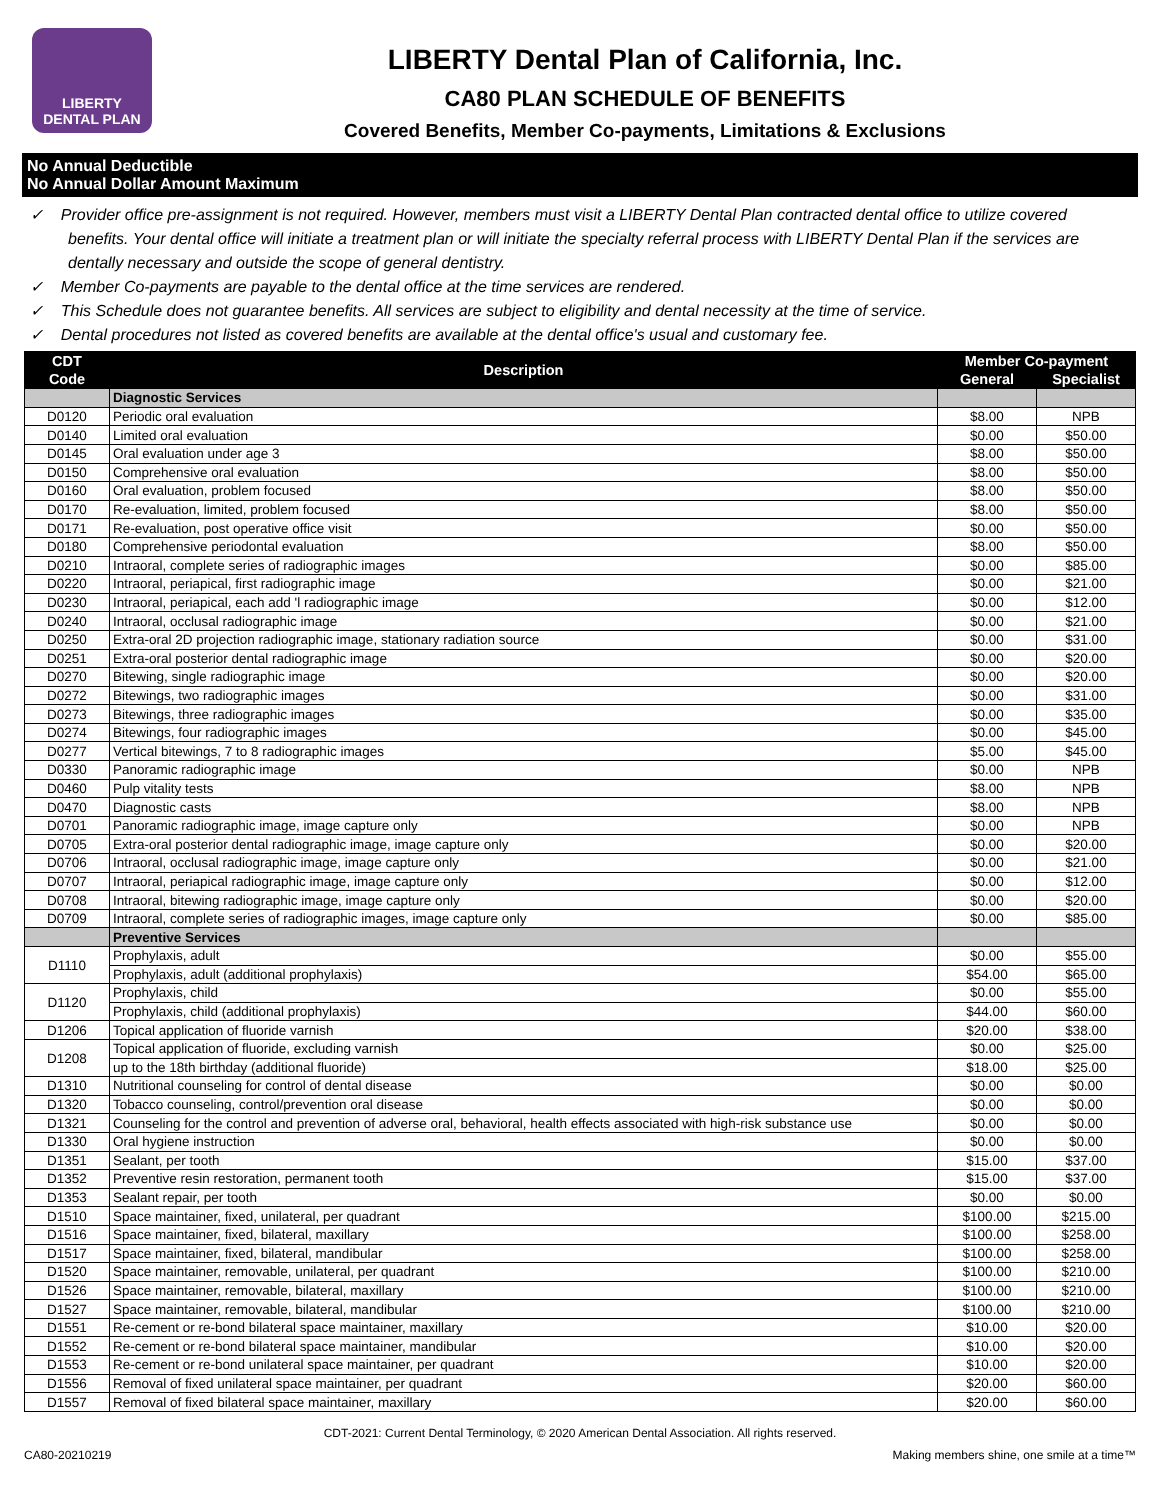LIBERTY
DENTAL PLAN
LIBERTY Dental Plan of California, Inc.
CA80 PLAN SCHEDULE OF BENEFITS
Covered Benefits, Member Co-payments, Limitations & Exclusions
No Annual Deductible
No Annual Dollar Amount Maximum
✓ Provider office pre-assignment is not required. However, members must visit a LIBERTY Dental Plan contracted dental office to utilize covered benefits. Your dental office will initiate a treatment plan or will initiate the specialty referral process with LIBERTY Dental Plan if the services are dentally necessary and outside the scope of general dentistry.
✓ Member Co-payments are payable to the dental office at the time services are rendered.
✓ This Schedule does not guarantee benefits. All services are subject to eligibility and dental necessity at the time of service.
✓ Dental procedures not listed as covered benefits are available at the dental office's usual and customary fee.
| CDT | Description | Member Co-payment | |
| --- | --- | --- | --- |
| Code | | General | Specialist |
| | Diagnostic Services | | |
| D0120 | Periodic oral evaluation | $8.00 | NPB |
| D0140 | Limited oral evaluation | $0.00 | $50.00 |
| D0145 | Oral evaluation under age 3 | $8.00 | $50.00 |
| D0150 | Comprehensive oral evaluation | $8.00 | $50.00 |
| D0160 | Oral evaluation, problem focused | $8.00 | $50.00 |
| D0170 | Re-evaluation, limited, problem focused | $8.00 | $50.00 |
| D0171 | Re-evaluation, post operative office visit | $0.00 | $50.00 |
| D0180 | Comprehensive periodontal evaluation | $8.00 | $50.00 |
| D0210 | Intraoral, complete series of radiographic images | $0.00 | $85.00 |
| D0220 | Intraoral, periapical, first radiographic image | $0.00 | $21.00 |
| D0230 | Intraoral, periapical, each add 'l radiographic image | $0.00 | $12.00 |
| D0240 | Intraoral, occlusal radiographic image | $0.00 | $21.00 |
| D0250 | Extra-oral 2D projection radiographic image, stationary radiation source | $0.00 | $31.00 |
| D0251 | Extra-oral posterior dental radiographic image | $0.00 | $20.00 |
| D0270 | Bitewing, single radiographic image | $0.00 | $20.00 |
| D0272 | Bitewings, two radiographic images | $0.00 | $31.00 |
| D0273 | Bitewings, three radiographic images | $0.00 | $35.00 |
| D0274 | Bitewings, four radiographic images | $0.00 | $45.00 |
| D0277 | Vertical bitewings, 7 to 8 radiographic images | $5.00 | $45.00 |
| D0330 | Panoramic radiographic image | $0.00 | NPB |
| D0460 | Pulp vitality tests | $8.00 | NPB |
| D0470 | Diagnostic casts | $8.00 | NPB |
| D0701 | Panoramic radiographic image, image capture only | $0.00 | NPB |
| D0705 | Extra-oral posterior dental radiographic image, image capture only | $0.00 | $20.00 |
| D0706 | Intraoral, occlusal radiographic image, image capture only | $0.00 | $21.00 |
| D0707 | Intraoral, periapical radiographic image, image capture only | $0.00 | $12.00 |
| D0708 | Intraoral, bitewing radiographic image, image capture only | $0.00 | $20.00 |
| D0709 | Intraoral, complete series of radiographic images, image capture only | $0.00 | $85.00 |
| | Preventive Services | | |
| D1110 | Prophylaxis, adult | $0.00 | $55.00 |
| | Prophylaxis, adult (additional prophylaxis) | $54.00 | $65.00 |
| D1120 | Prophylaxis, child | $0.00 | $55.00 |
| | Prophylaxis, child (additional prophylaxis) | $44.00 | $60.00 |
| D1206 | Topical application of fluoride varnish | $20.00 | $38.00 |
| D1208 | Topical application of fluoride, excluding varnish | $0.00 | $25.00 |
| | up to the 18th birthday (additional fluoride) | $18.00 | $25.00 |
| D1310 | Nutritional counseling for control of dental disease | $0.00 | $0.00 |
| D1320 | Tobacco counseling, control/prevention oral disease | $0.00 | $0.00 |
| D1321 | Counseling for the control and prevention of adverse oral, behavioral, health effects associated with high-risk substance use | $0.00 | $0.00 |
| D1330 | Oral hygiene instruction | $0.00 | $0.00 |
| D1351 | Sealant, per tooth | $15.00 | $37.00 |
| D1352 | Preventive resin restoration, permanent tooth | $15.00 | $37.00 |
| D1353 | Sealant repair, per tooth | $0.00 | $0.00 |
| D1510 | Space maintainer, fixed, unilateral, per quadrant | $100.00 | $215.00 |
| D1516 | Space maintainer, fixed, bilateral, maxillary | $100.00 | $258.00 |
| D1517 | Space maintainer, fixed, bilateral, mandibular | $100.00 | $258.00 |
| D1520 | Space maintainer, removable, unilateral, per quadrant | $100.00 | $210.00 |
| D1526 | Space maintainer, removable, bilateral, maxillary | $100.00 | $210.00 |
| D1527 | Space maintainer, removable, bilateral, mandibular | $100.00 | $210.00 |
| D1551 | Re-cement or re-bond bilateral space maintainer, maxillary | $10.00 | $20.00 |
| D1552 | Re-cement or re-bond bilateral space maintainer, mandibular | $10.00 | $20.00 |
| D1553 | Re-cement or re-bond unilateral space maintainer, per quadrant | $10.00 | $20.00 |
| D1556 | Removal of fixed unilateral space maintainer, per quadrant | $20.00 | $60.00 |
| D1557 | Removal of fixed bilateral space maintainer, maxillary | $20.00 | $60.00 |
CDT-2021: Current Dental Terminology, © 2020 American Dental Association. All rights reserved.
CA80-20210219 Making members shine, one smile at a time™